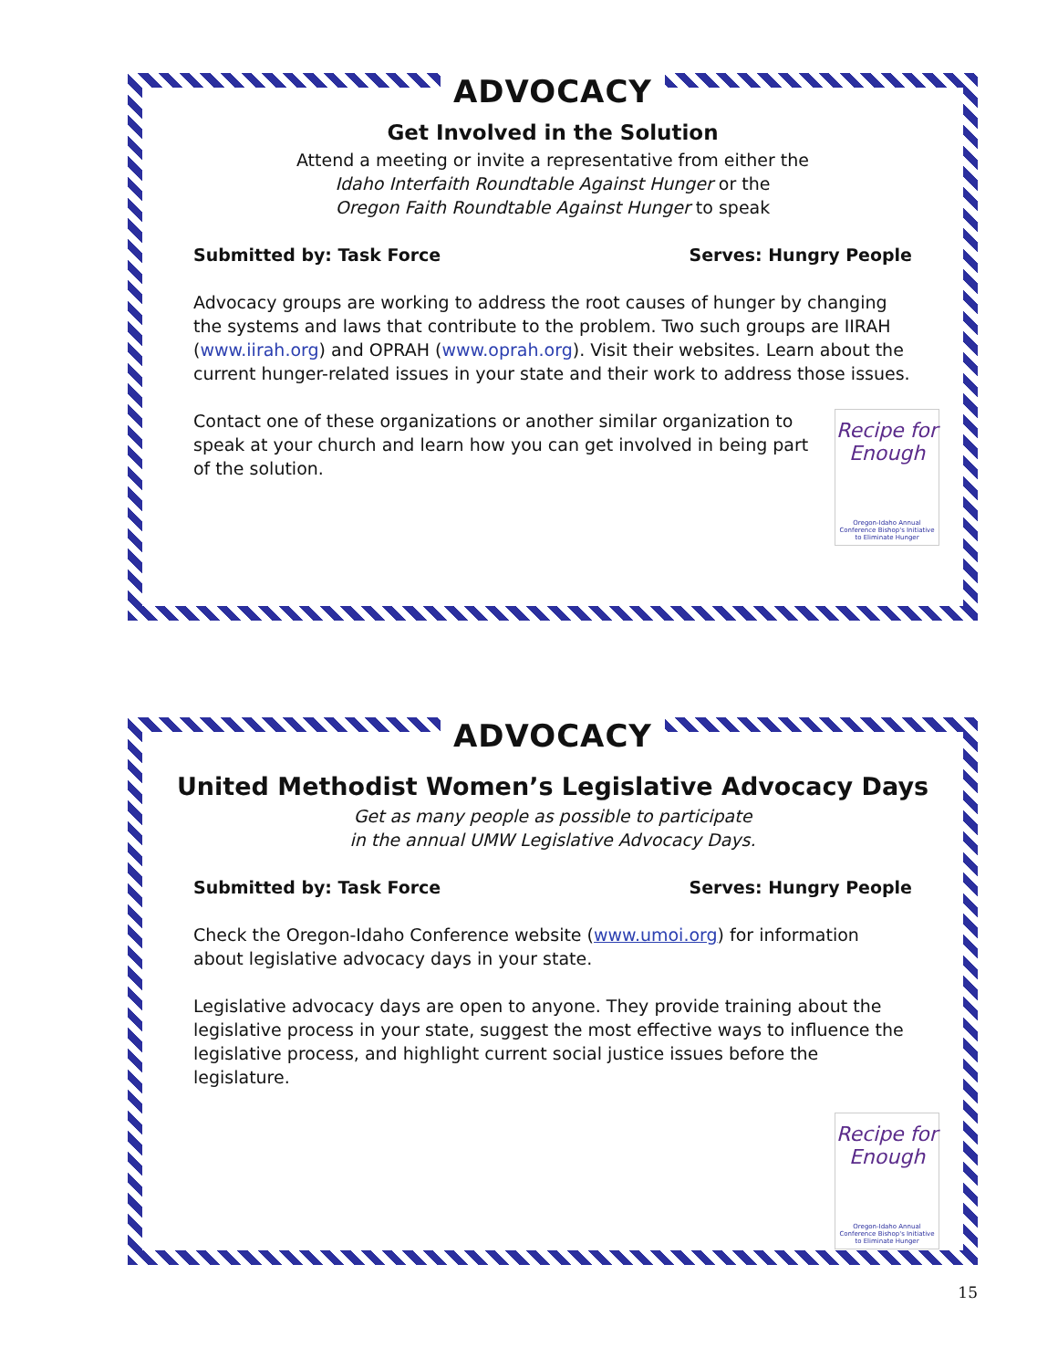ADVOCACY
Get Involved in the Solution
Attend a meeting or invite a representative from either the
Idaho Interfaith Roundtable Against Hunger or the
Oregon Faith Roundtable Against Hunger to speak
Submitted by: Task Force Serves: Hungry People
Advocacy groups are working to address the root causes of hunger by changing the systems and laws that contribute to the problem. Two such groups are IIRAH (www.iirah.org) and OPRAH (www.oprah.org). Visit their websites. Learn about the current hunger-related issues in your state and their work to address those issues.
Recipe for Enough
Oregon-Idaho Annual Conference Bishop's Initiative to Eliminate Hunger
Contact one of these organizations or another similar organization to speak at your church and learn how you can get involved in being part of the solution.
ADVOCACY
United Methodist Women’s Legislative Advocacy Days
Get as many people as possible to participate
in the annual UMW Legislative Advocacy Days.
Submitted by: Task Force Serves: Hungry People
Check the Oregon-Idaho Conference website (www.umoi.org) for information about legislative advocacy days in your state.
Legislative advocacy days are open to anyone. They provide training about the legislative process in your state, suggest the most effective ways to influence the legislative process, and highlight current social justice issues before the legislature.
Recipe for Enough
Oregon-Idaho Annual Conference Bishop's Initiative to Eliminate Hunger
15